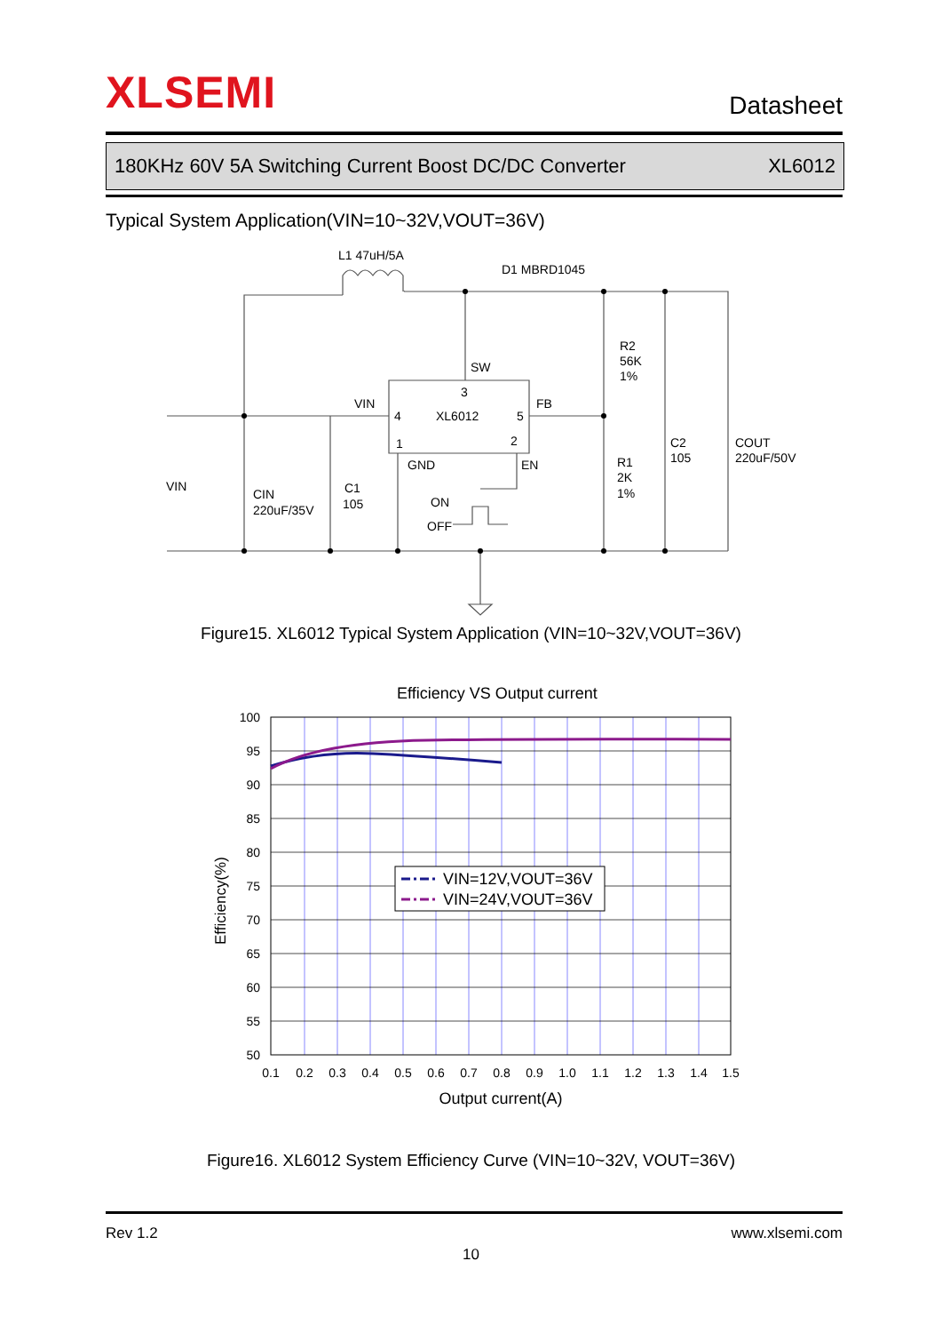XLSEMI
Datasheet
180KHz 60V 5A Switching Current Boost DC/DC Converter XL6012
Typical System Application(VIN=10~32V,VOUT=36V)
L1 47uH/5A
D1 MBRD1045
R2
56K
1%
SW
3
VIN
FB
4
XL6012
5
1
2
GND
EN
C2
105
COUT
220uF/50V
R1
2K
1%
VIN
CIN
220uF/35V
C1
105
ON
OFF
Figure15. XL6012 Typical System Application (VIN=10~32V,VOUT=36V)
Efficiency VS Output current
VIN=12V,VOUT=36V
VIN=24V,VOUT=36V
100
95
90
85
80
75
70
65
60
55
50
0.1
0.2
0.3
0.4
0.5
0.6
0.7
0.8
0.9
1.0
1.1
1.2
1.3
1.4
1.5
Output current(A)
Efficiency(%)
Figure16. XL6012 System Efficiency Curve (VIN=10~32V, VOUT=36V)
Rev 1.2 www.xlsemi.com
10